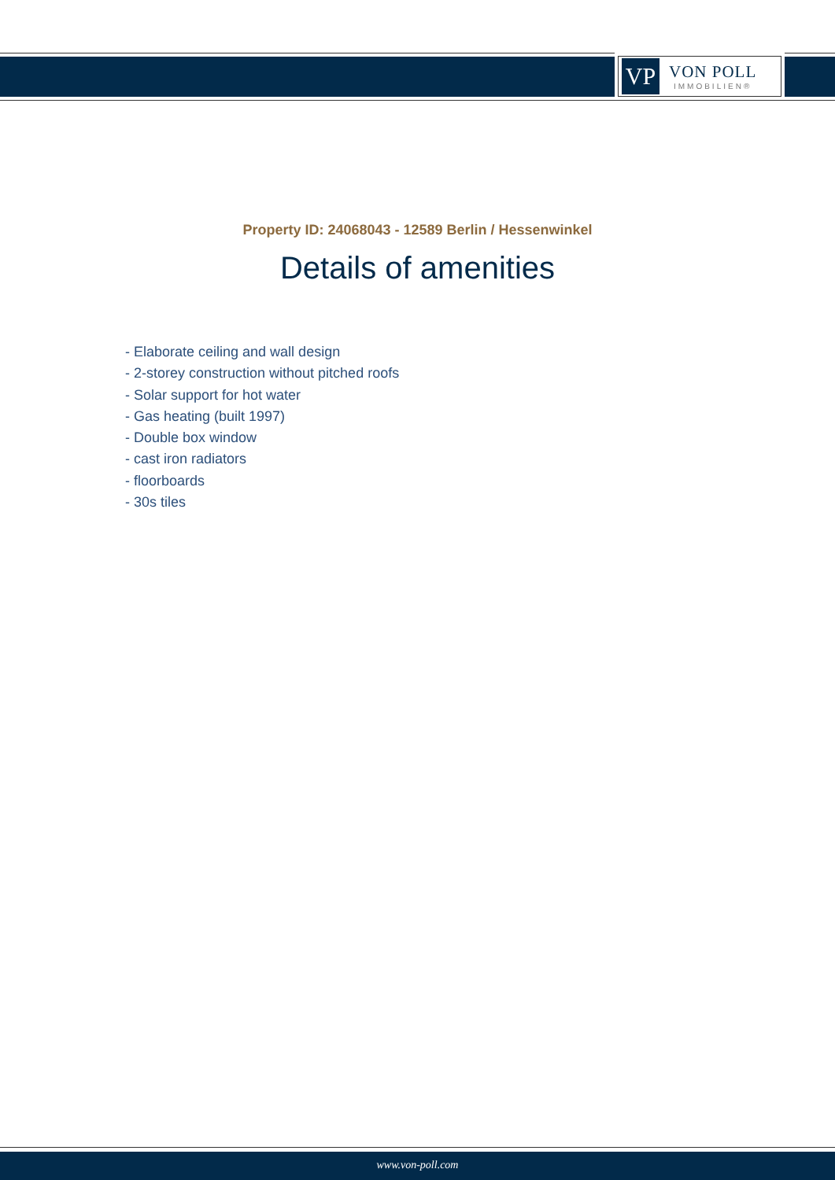VP
VON POLL
IMMOBILIEN®
Property ID: 24068043 - 12589 Berlin / Hessenwinkel
Details of amenities
- Elaborate ceiling and wall design
- 2-storey construction without pitched roofs
- Solar support for hot water
- Gas heating (built 1997)
- Double box window
- cast iron radiators
- floorboards
- 30s tiles
www.von-poll.com